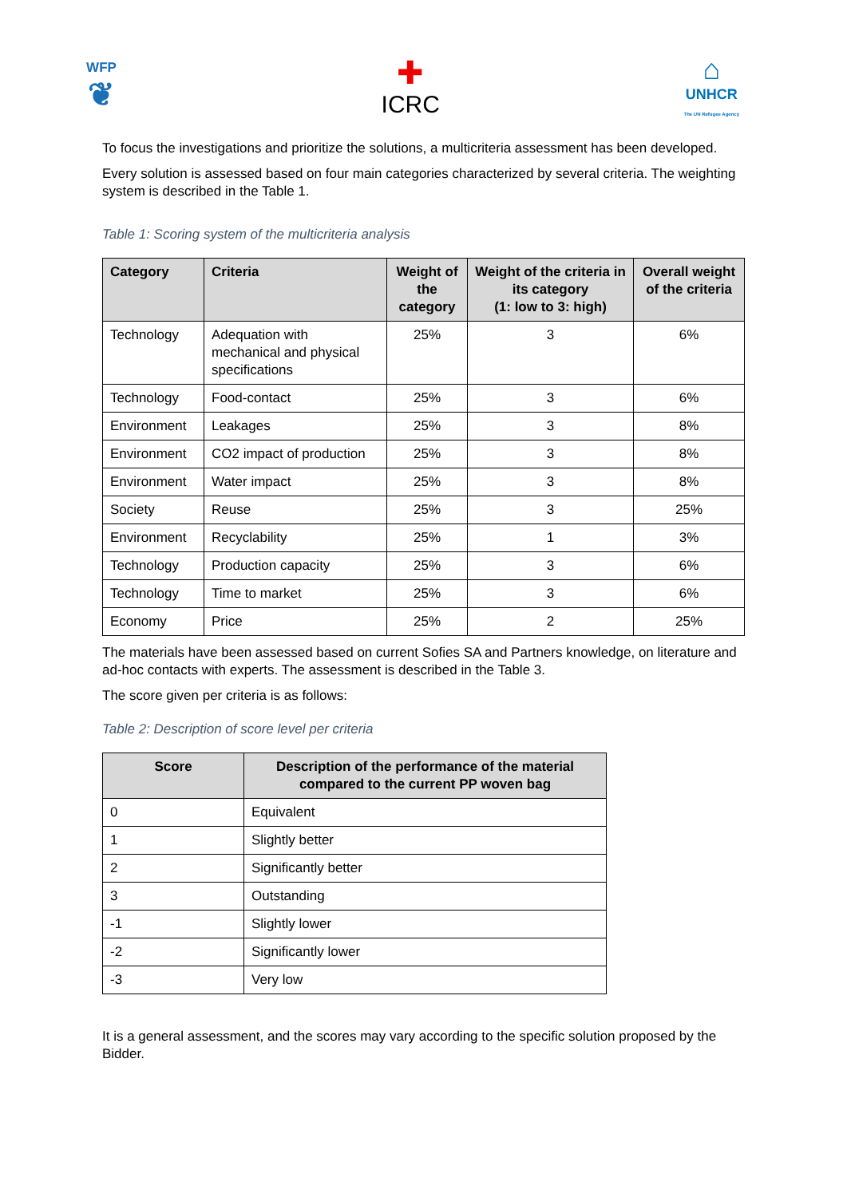WFP
❦
✚
ICRC
⌂
UNHCR
The UN Refugee Agency
To focus the investigations and prioritize the solutions, a multicriteria assessment has been developed.
Every solution is assessed based on four main categories characterized by several criteria. The weighting system is described in the Table 1.
Table 1: Scoring system of the multicriteria analysis
| Category | Criteria | Weight of the category | Weight of the criteria in its category (1: low to 3: high) | Overall weight of the criteria |
| --- | --- | --- | --- | --- |
| Technology | Adequation with mechanical and physical specifications | 25% | 3 | 6% |
| Technology | Food-contact | 25% | 3 | 6% |
| Environment | Leakages | 25% | 3 | 8% |
| Environment | CO2 impact of production | 25% | 3 | 8% |
| Environment | Water impact | 25% | 3 | 8% |
| Society | Reuse | 25% | 3 | 25% |
| Environment | Recyclability | 25% | 1 | 3% |
| Technology | Production capacity | 25% | 3 | 6% |
| Technology | Time to market | 25% | 3 | 6% |
| Economy | Price | 25% | 2 | 25% |
The materials have been assessed based on current Sofies SA and Partners knowledge, on literature and ad-hoc contacts with experts. The assessment is described in the Table 3.
The score given per criteria is as follows:
Table 2: Description of score level per criteria
| Score | Description of the performance of the material compared to the current PP woven bag |
| --- | --- |
| 0 | Equivalent |
| 1 | Slightly better |
| 2 | Significantly better |
| 3 | Outstanding |
| -1 | Slightly lower |
| -2 | Significantly lower |
| -3 | Very low |
It is a general assessment, and the scores may vary according to the specific solution proposed by the Bidder.